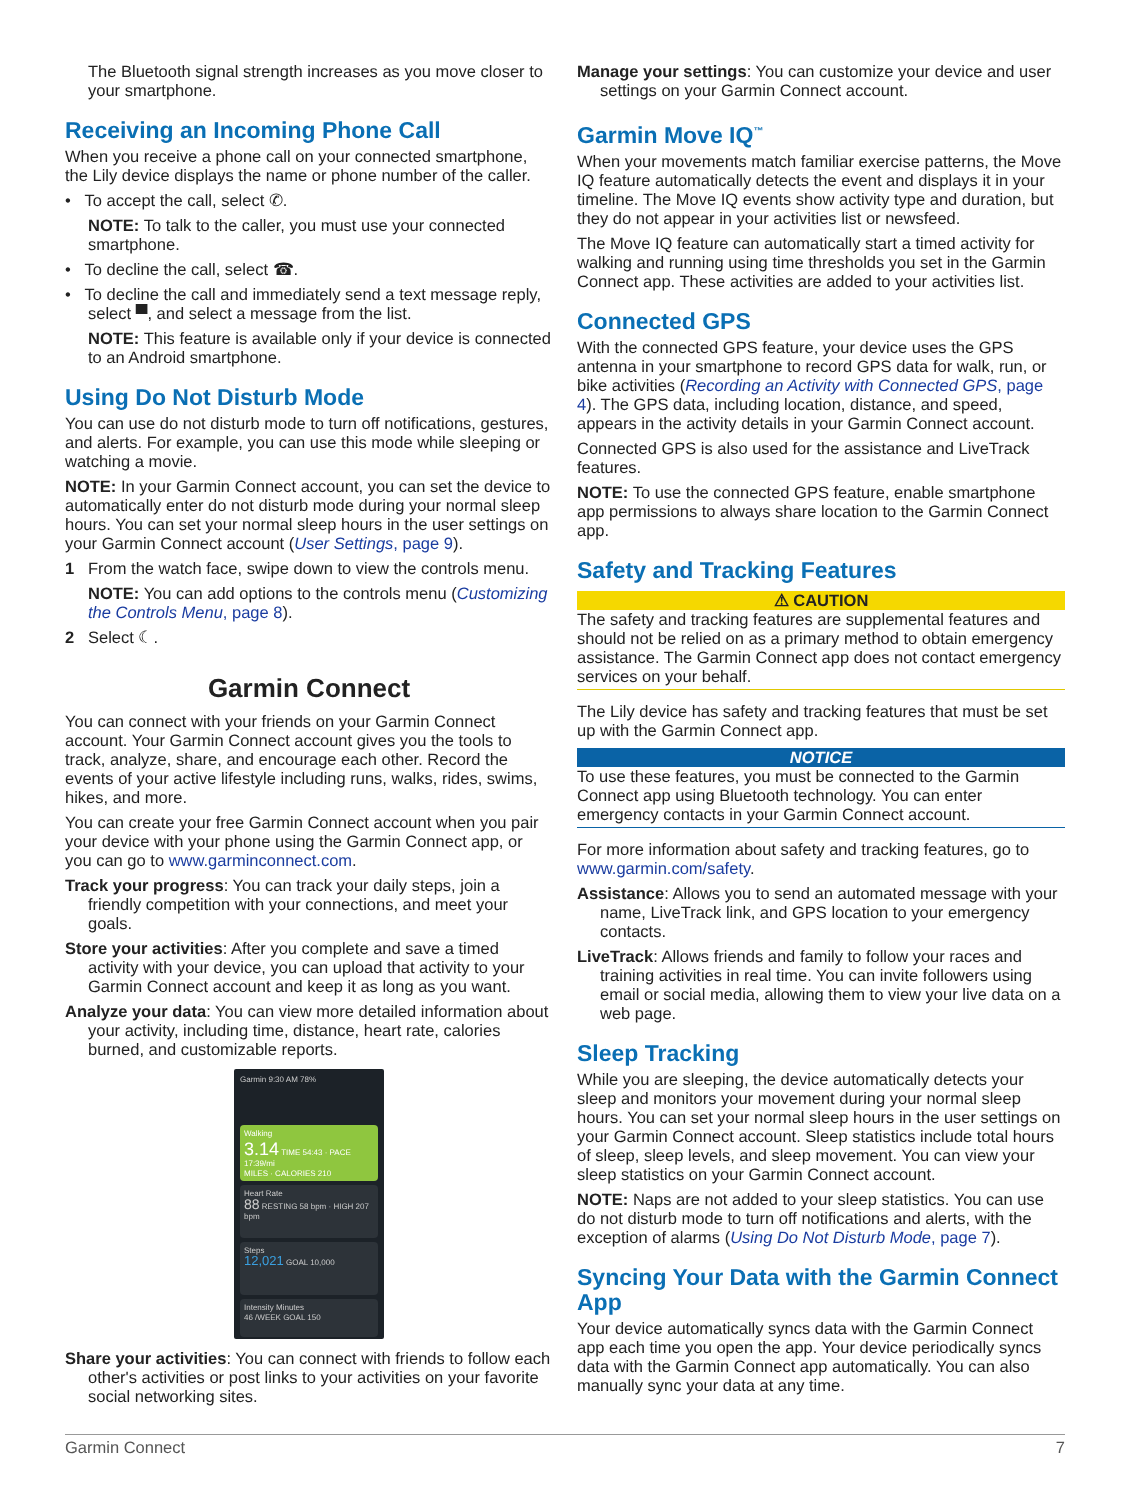The Bluetooth signal strength increases as you move closer to your smartphone.
Receiving an Incoming Phone Call
When you receive a phone call on your connected smartphone, the Lily device displays the name or phone number of the caller.
• To accept the call, select ✆.
NOTE: To talk to the caller, you must use your connected smartphone.
• To decline the call, select ☎.
• To decline the call and immediately send a text message reply, select ▀, and select a message from the list.
NOTE: This feature is available only if your device is connected to an Android smartphone.
Using Do Not Disturb Mode
You can use do not disturb mode to turn off notifications, gestures, and alerts. For example, you can use this mode while sleeping or watching a movie.
NOTE: In your Garmin Connect account, you can set the device to automatically enter do not disturb mode during your normal sleep hours. You can set your normal sleep hours in the user settings on your Garmin Connect account (User Settings, page 9).
1 From the watch face, swipe down to view the controls menu.
NOTE: You can add options to the controls menu (Customizing the Controls Menu, page 8).
2 Select ☾.
Garmin Connect
You can connect with your friends on your Garmin Connect account. Your Garmin Connect account gives you the tools to track, analyze, share, and encourage each other. Record the events of your active lifestyle including runs, walks, rides, swims, hikes, and more.
You can create your free Garmin Connect account when you pair your device with your phone using the Garmin Connect app, or you can go to www.garminconnect.com.
Track your progress: You can track your daily steps, join a friendly competition with your connections, and meet your goals.
Store your activities: After you complete and save a timed activity with your device, you can upload that activity to your Garmin Connect account and keep it as long as you want.
Analyze your data: You can view more detailed information about your activity, including time, distance, heart rate, calories burned, and customizable reports.
Garmin 9:30 AM 78%
Walking
3.14 TIME 54:43 · PACE 17:39/mi
MILES · CALORIES 210
Heart Rate
88 RESTING 58 bpm · HIGH 207 bpm
Steps
12,021 GOAL 10,000
Intensity Minutes
46 /WEEK GOAL 150
Share your activities: You can connect with friends to follow each other's activities or post links to your activities on your favorite social networking sites.
Manage your settings: You can customize your device and user settings on your Garmin Connect account.
Garmin Move IQ<sup>™</sup>
When your movements match familiar exercise patterns, the Move IQ feature automatically detects the event and displays it in your timeline. The Move IQ events show activity type and duration, but they do not appear in your activities list or newsfeed.
The Move IQ feature can automatically start a timed activity for walking and running using time thresholds you set in the Garmin Connect app. These activities are added to your activities list.
Connected GPS
With the connected GPS feature, your device uses the GPS antenna in your smartphone to record GPS data for walk, run, or bike activities (Recording an Activity with Connected GPS, page 4). The GPS data, including location, distance, and speed, appears in the activity details in your Garmin Connect account.
Connected GPS is also used for the assistance and LiveTrack features.
NOTE: To use the connected GPS feature, enable smartphone app permissions to always share location to the Garmin Connect app.
Safety and Tracking Features
⚠ CAUTION
The safety and tracking features are supplemental features and should not be relied on as a primary method to obtain emergency assistance. The Garmin Connect app does not contact emergency services on your behalf.
The Lily device has safety and tracking features that must be set up with the Garmin Connect app.
NOTICE
To use these features, you must be connected to the Garmin Connect app using Bluetooth technology. You can enter emergency contacts in your Garmin Connect account.
For more information about safety and tracking features, go to www.garmin.com/safety.
Assistance: Allows you to send an automated message with your name, LiveTrack link, and GPS location to your emergency contacts.
LiveTrack: Allows friends and family to follow your races and training activities in real time. You can invite followers using email or social media, allowing them to view your live data on a web page.
Sleep Tracking
While you are sleeping, the device automatically detects your sleep and monitors your movement during your normal sleep hours. You can set your normal sleep hours in the user settings on your Garmin Connect account. Sleep statistics include total hours of sleep, sleep levels, and sleep movement. You can view your sleep statistics on your Garmin Connect account.
NOTE: Naps are not added to your sleep statistics. You can use do not disturb mode to turn off notifications and alerts, with the exception of alarms (Using Do Not Disturb Mode, page 7).
Syncing Your Data with the Garmin Connect App
Your device automatically syncs data with the Garmin Connect app each time you open the app. Your device periodically syncs data with the Garmin Connect app automatically. You can also manually sync your data at any time.
Garmin Connect 7